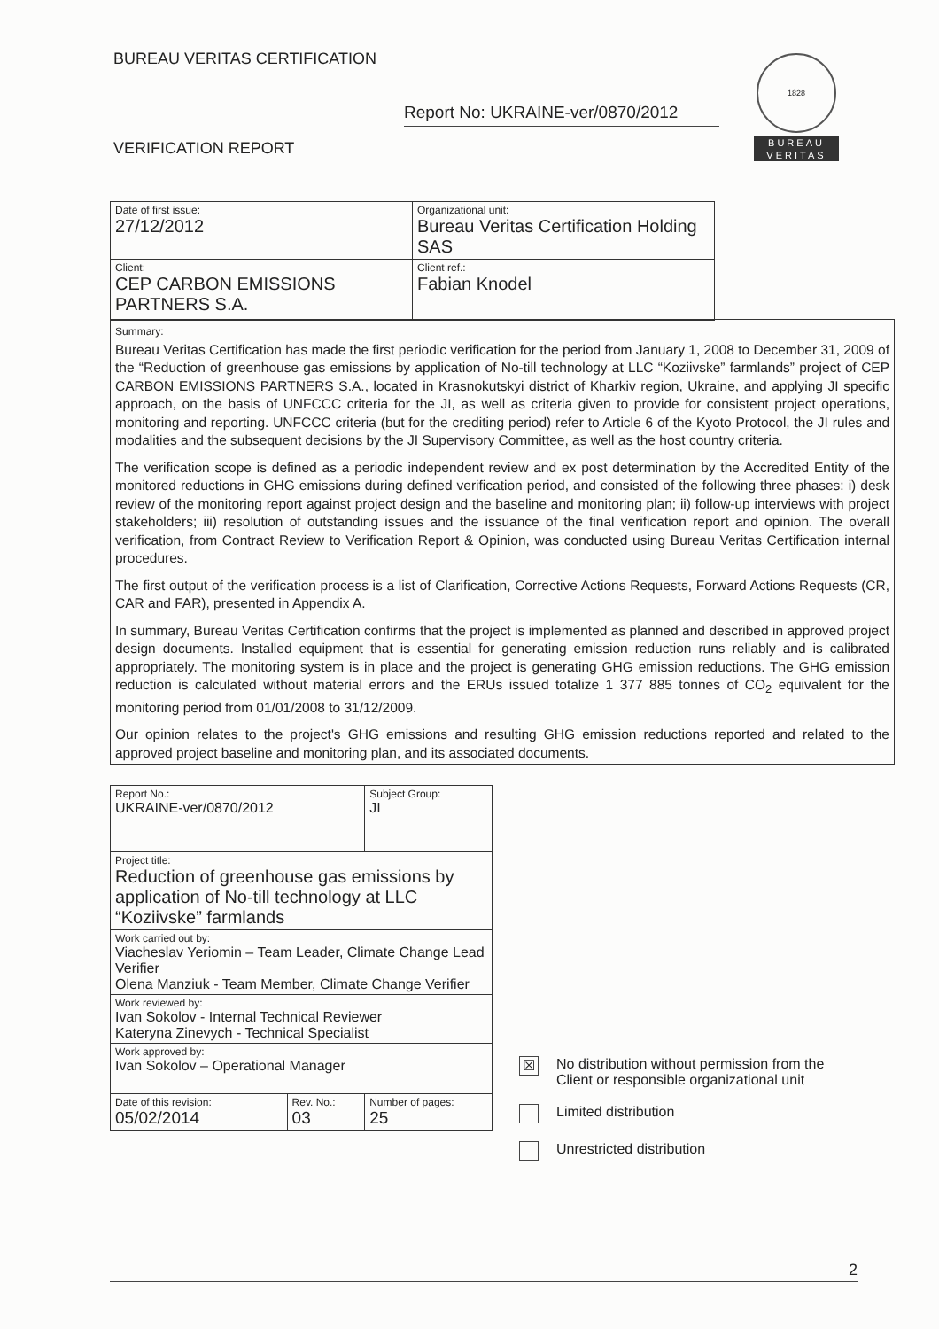BUREAU VERITAS CERTIFICATION
Report No: UKRAINE-ver/0870/2012
VERIFICATION REPORT
1828
BUREAU
VERITAS
| Date of first issue: 27/12/2012 | Organizational unit: Bureau Veritas Certification Holding SAS |
| Client: CEP CARBON EMISSIONS PARTNERS S.A. | Client ref.: Fabian Knodel |
Summary:
Bureau Veritas Certification has made the first periodic verification for the period from January 1, 2008 to December 31, 2009 of the “Reduction of greenhouse gas emissions by application of No-till technology at LLC “Koziivske” farmlands” project of CEP CARBON EMISSIONS PARTNERS S.A., located in Krasnokutskyi district of Kharkiv region, Ukraine, and applying JI specific approach, on the basis of UNFCCC criteria for the JI, as well as criteria given to provide for consistent project operations, monitoring and reporting. UNFCCC criteria (but for the crediting period) refer to Article 6 of the Kyoto Protocol, the JI rules and modalities and the subsequent decisions by the JI Supervisory Committee, as well as the host country criteria.
The verification scope is defined as a periodic independent review and ex post determination by the Accredited Entity of the monitored reductions in GHG emissions during defined verification period, and consisted of the following three phases: i) desk review of the monitoring report against project design and the baseline and monitoring plan; ii) follow-up interviews with project stakeholders; iii) resolution of outstanding issues and the issuance of the final verification report and opinion. The overall verification, from Contract Review to Verification Report & Opinion, was conducted using Bureau Veritas Certification internal procedures.
The first output of the verification process is a list of Clarification, Corrective Actions Requests, Forward Actions Requests (CR, CAR and FAR), presented in Appendix A.
In summary, Bureau Veritas Certification confirms that the project is implemented as planned and described in approved project design documents. Installed equipment that is essential for generating emission reduction runs reliably and is calibrated appropriately. The monitoring system is in place and the project is generating GHG emission reductions. The GHG emission reduction is calculated without material errors and the ERUs issued totalize 1 377 885 tonnes of CO<sub>2</sub> equivalent for the monitoring period from 01/01/2008 to 31/12/2009.
Our opinion relates to the project's GHG emissions and resulting GHG emission reductions reported and related to the approved project baseline and monitoring plan, and its associated documents.
| Report No.: UKRAINE-ver/0870/2012 | | Subject Group: JI |
| Project title: Reduction of greenhouse gas emissions by application of No-till technology at LLC “Koziivske” farmlands | | |
| Work carried out by: Viacheslav Yeriomin – Team Leader, Climate Change Lead Verifier Olena Manziuk - Team Member, Climate Change Verifier | | |
| Work reviewed by: Ivan Sokolov - Internal Technical Reviewer Kateryna Zinevych - Technical Specialist | | |
| Work approved by: Ivan Sokolov – Operational Manager | | |
| Date of this revision: 05/02/2014 | Rev. No.: 03 | Number of pages: 25 |
☒ No distribution without permission from the
Client or responsible organizational unit
Limited distribution
Unrestricted distribution
2